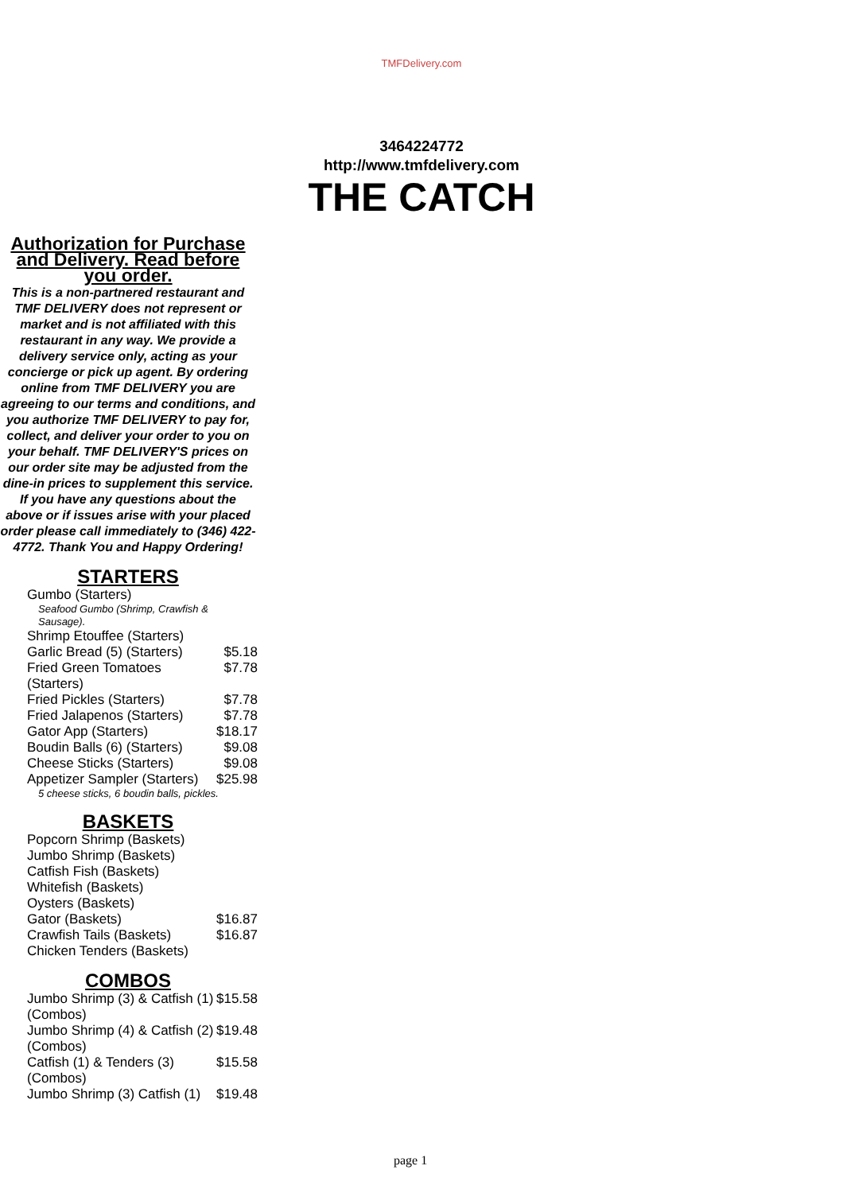TMFDelivery.com
3464224772
http://www.tmfdelivery.com
THE CATCH
Authorization for Purchase and Delivery. Read before you order.
This is a non-partnered restaurant and TMF DELIVERY does not represent or market and is not affiliated with this restaurant in any way. We provide a delivery service only, acting as your concierge or pick up agent. By ordering online from TMF DELIVERY you are agreeing to our terms and conditions, and you authorize TMF DELIVERY to pay for, collect, and deliver your order to you on your behalf. TMF DELIVERY'S prices on our order site may be adjusted from the dine-in prices to supplement this service. If you have any questions about the above or if issues arise with your placed order please call immediately to (346) 422-4772. Thank You and Happy Ordering!
STARTERS
| Gumbo (Starters) | |
| Seafood Gumbo (Shrimp, Crawfish & Sausage). | |
| Shrimp Etouffee (Starters) | |
| Garlic Bread (5) (Starters) | $5.18 |
| Fried Green Tomatoes (Starters) | $7.78 |
| Fried Pickles (Starters) | $7.78 |
| Fried Jalapenos (Starters) | $7.78 |
| Gator App (Starters) | $18.17 |
| Boudin Balls (6) (Starters) | $9.08 |
| Cheese Sticks (Starters) | $9.08 |
| Appetizer Sampler (Starters) | $25.98 |
| 5 cheese sticks, 6 boudin balls, pickles. | |
BASKETS
| Popcorn Shrimp (Baskets) | |
| Jumbo Shrimp (Baskets) | |
| Catfish Fish (Baskets) | |
| Whitefish (Baskets) | |
| Oysters (Baskets) | |
| Gator (Baskets) | $16.87 |
| Crawfish Tails (Baskets) | $16.87 |
| Chicken Tenders (Baskets) | |
COMBOS
| Jumbo Shrimp (3) & Catfish (1) (Combos) | $15.58 |
| Jumbo Shrimp (4) & Catfish (2) (Combos) | $19.48 |
| Catfish (1) & Tenders (3) (Combos) | $15.58 |
| Jumbo Shrimp (3) Catfish (1) | $19.48 |
page 1